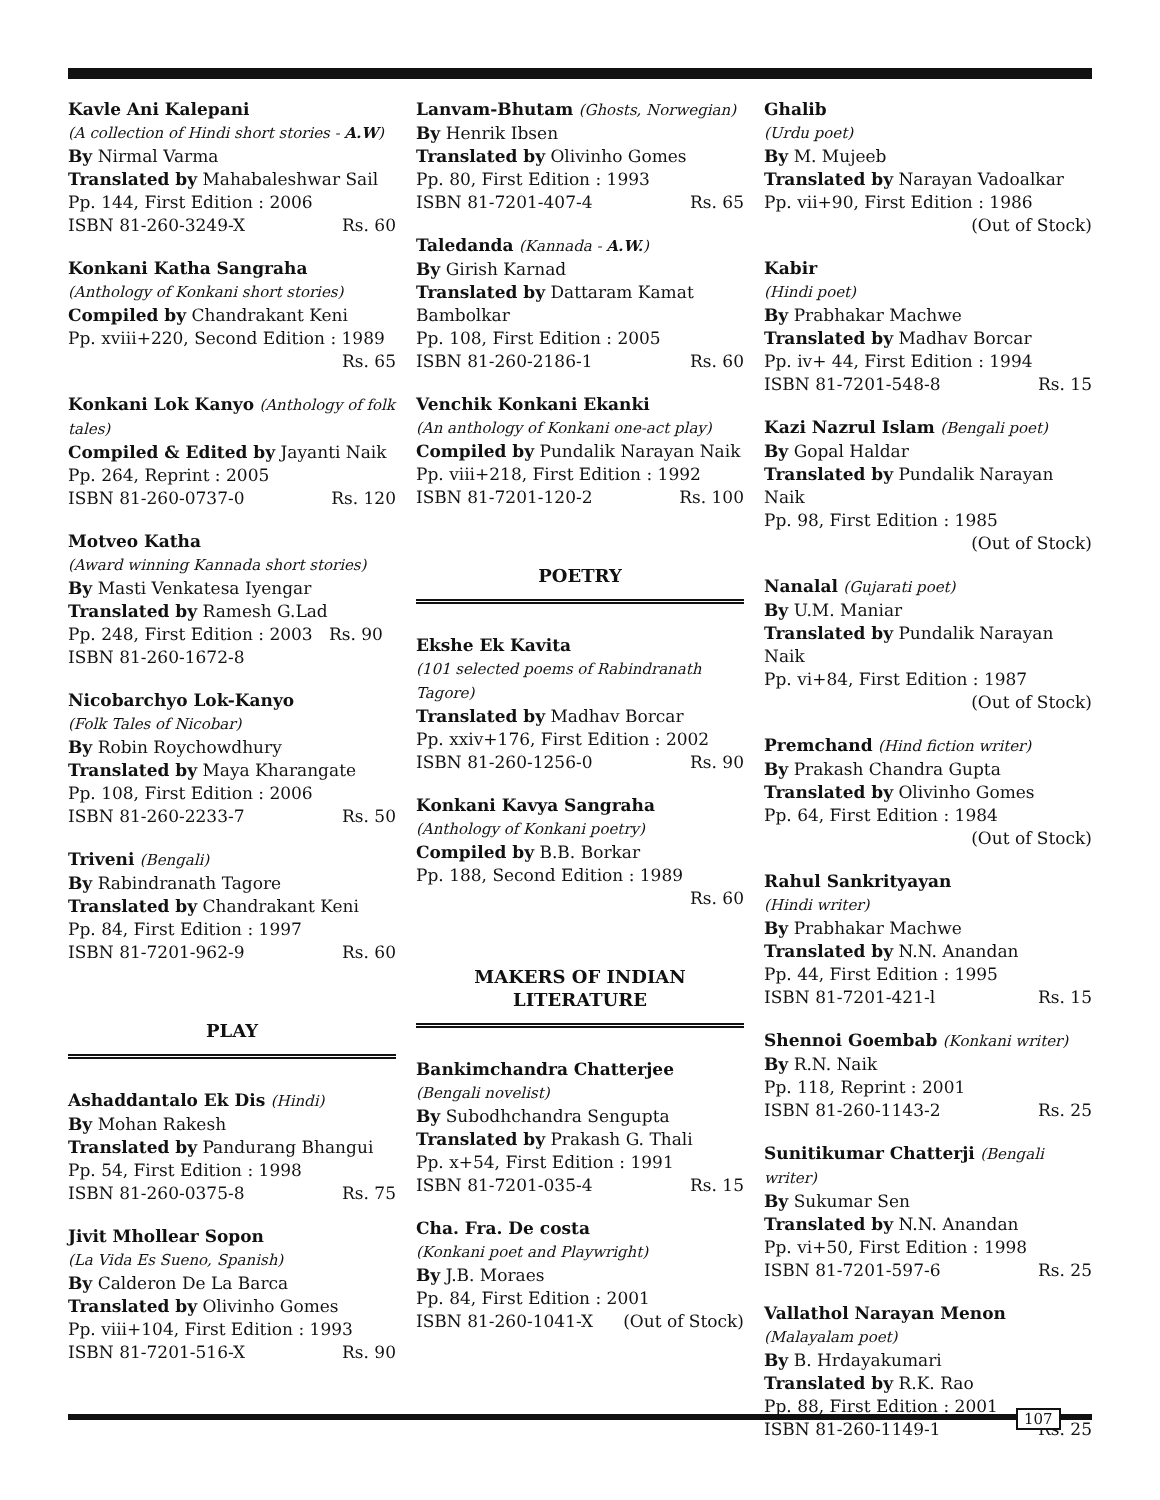Kavle Ani Kalepani
(A collection of Hindi short stories - A.W)
By Nirmal Varma
Translated by Mahabaleshwar Sail
Pp. 144, First Edition : 2006
ISBN 81-260-3249-X Rs. 60
Konkani Katha Sangraha
(Anthology of Konkani short stories)
Compiled by Chandrakant Keni
Pp. xviii+220, Second Edition : 1989
Rs. 65
Konkani Lok Kanyo (Anthology of folk tales)
Compiled & Edited by Jayanti Naik
Pp. 264, Reprint : 2005
ISBN 81-260-0737-0 Rs. 120
Motveo Katha
(Award winning Kannada short stories)
By Masti Venkatesa Iyengar
Translated by Ramesh G.Lad
Pp. 248, First Edition : 2003 Rs. 90
ISBN 81-260-1672-8
Nicobarchyo Lok-Kanyo
(Folk Tales of Nicobar)
By Robin Roychowdhury
Translated by Maya Kharangate
Pp. 108, First Edition : 2006
ISBN 81-260-2233-7 Rs. 50
Triveni (Bengali)
By Rabindranath Tagore
Translated by Chandrakant Keni
Pp. 84, First Edition : 1997
ISBN 81-7201-962-9 Rs. 60
PLAY
Ashaddantalo Ek Dis (Hindi)
By Mohan Rakesh
Translated by Pandurang Bhangui
Pp. 54, First Edition : 1998
ISBN 81-260-0375-8 Rs. 75
Jivit Mhollear Sopon
(La Vida Es Sueno, Spanish)
By Calderon De La Barca
Translated by Olivinho Gomes
Pp. viii+104, First Edition : 1993
ISBN 81-7201-516-X Rs. 90
Lanvam-Bhutam (Ghosts, Norwegian)
By Henrik Ibsen
Translated by Olivinho Gomes
Pp. 80, First Edition : 1993
ISBN 81-7201-407-4 Rs. 65
Taledanda (Kannada - A.W.)
By Girish Karnad
Translated by Dattaram Kamat Bambolkar
Pp. 108, First Edition : 2005
ISBN 81-260-2186-1 Rs. 60
Venchik Konkani Ekanki
(An anthology of Konkani one-act play)
Compiled by Pundalik Narayan Naik
Pp. viii+218, First Edition : 1992
ISBN 81-7201-120-2 Rs. 100
POETRY
Ekshe Ek Kavita
(101 selected poems of Rabindranath Tagore)
Translated by Madhav Borcar
Pp. xxiv+176, First Edition : 2002
ISBN 81-260-1256-0 Rs. 90
Konkani Kavya Sangraha
(Anthology of Konkani poetry)
Compiled by B.B. Borkar
Pp. 188, Second Edition : 1989
Rs. 60
MAKERS OF INDIAN
LITERATURE
Bankimchandra Chatterjee
(Bengali novelist)
By Subodhchandra Sengupta
Translated by Prakash G. Thali
Pp. x+54, First Edition : 1991
ISBN 81-7201-035-4 Rs. 15
Cha. Fra. De costa
(Konkani poet and Playwright)
By J.B. Moraes
Pp. 84, First Edition : 2001
ISBN 81-260-1041-X (Out of Stock)
Ghalib
(Urdu poet)
By M. Mujeeb
Translated by Narayan Vadoalkar
Pp. vii+90, First Edition : 1986
(Out of Stock)
Kabir
(Hindi poet)
By Prabhakar Machwe
Translated by Madhav Borcar
Pp. iv+ 44, First Edition : 1994
ISBN 81-7201-548-8 Rs. 15
Kazi Nazrul Islam (Bengali poet)
By Gopal Haldar
Translated by Pundalik Narayan Naik
Pp. 98, First Edition : 1985
(Out of Stock)
Nanalal (Gujarati poet)
By U.M. Maniar
Translated by Pundalik Narayan Naik
Pp. vi+84, First Edition : 1987
(Out of Stock)
Premchand (Hind fiction writer)
By Prakash Chandra Gupta
Translated by Olivinho Gomes
Pp. 64, First Edition : 1984
(Out of Stock)
Rahul Sankrityayan
(Hindi writer)
By Prabhakar Machwe
Translated by N.N. Anandan
Pp. 44, First Edition : 1995
ISBN 81-7201-421-l Rs. 15
Shennoi Goembab (Konkani writer)
By R.N. Naik
Pp. 118, Reprint : 2001
ISBN 81-260-1143-2 Rs. 25
Sunitikumar Chatterji (Bengali writer)
By Sukumar Sen
Translated by N.N. Anandan
Pp. vi+50, First Edition : 1998
ISBN 81-7201-597-6 Rs. 25
Vallathol Narayan Menon
(Malayalam poet)
By B. Hrdayakumari
Translated by R.K. Rao
Pp. 88, First Edition : 2001
ISBN 81-260-1149-1 Rs. 25
107